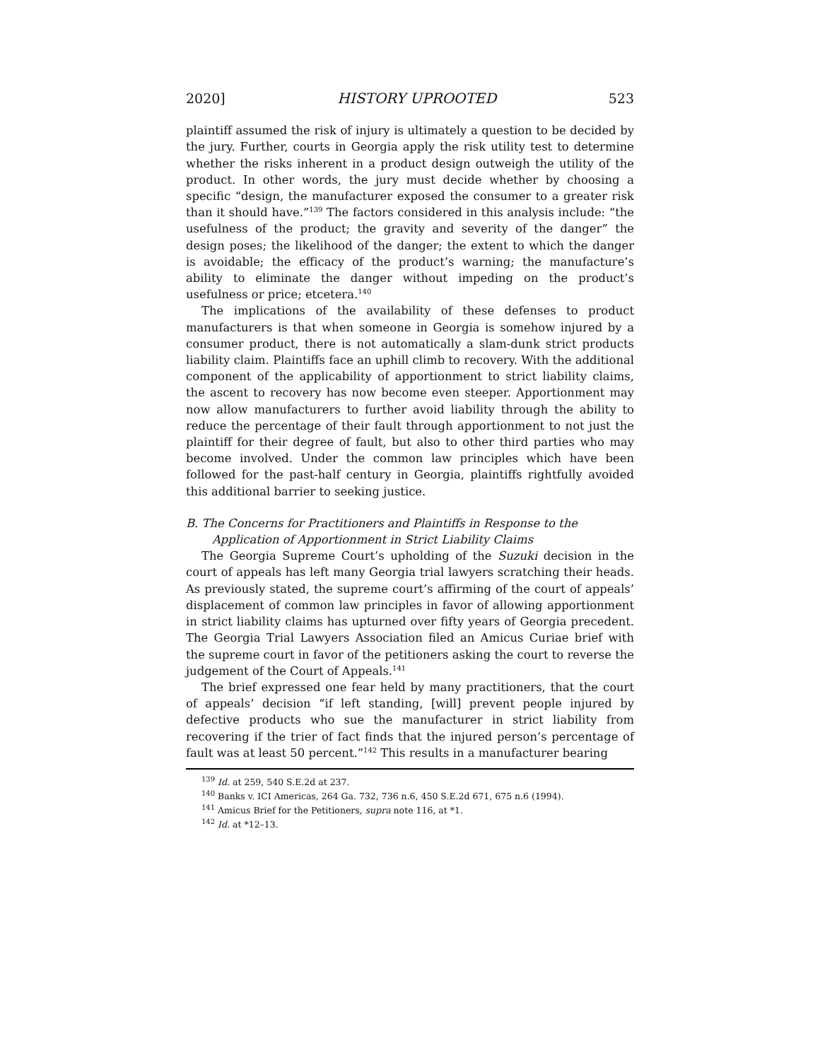2020] HISTORY UPROOTED 523
plaintiff assumed the risk of injury is ultimately a question to be decided by the jury. Further, courts in Georgia apply the risk utility test to determine whether the risks inherent in a product design outweigh the utility of the product. In other words, the jury must decide whether by choosing a specific “design, the manufacturer exposed the consumer to a greater risk than it should have.”<sup>139</sup> The factors considered in this analysis include: “the usefulness of the product; the gravity and severity of the danger” the design poses; the likelihood of the danger; the extent to which the danger is avoidable; the efficacy of the product’s warning; the manufacture’s ability to eliminate the danger without impeding on the product’s usefulness or price; etcetera.<sup>140</sup>
The implications of the availability of these defenses to product manufacturers is that when someone in Georgia is somehow injured by a consumer product, there is not automatically a slam-dunk strict products liability claim. Plaintiffs face an uphill climb to recovery. With the additional component of the applicability of apportionment to strict liability claims, the ascent to recovery has now become even steeper. Apportionment may now allow manufacturers to further avoid liability through the ability to reduce the percentage of their fault through apportionment to not just the plaintiff for their degree of fault, but also to other third parties who may become involved. Under the common law principles which have been followed for the past-half century in Georgia, plaintiffs rightfully avoided this additional barrier to seeking justice.
B. The Concerns for Practitioners and Plaintiffs in Response to the
Application of Apportionment in Strict Liability Claims
The Georgia Supreme Court’s upholding of the Suzuki decision in the court of appeals has left many Georgia trial lawyers scratching their heads. As previously stated, the supreme court’s affirming of the court of appeals’ displacement of common law principles in favor of allowing apportionment in strict liability claims has upturned over fifty years of Georgia precedent. The Georgia Trial Lawyers Association filed an Amicus Curiae brief with the supreme court in favor of the petitioners asking the court to reverse the judgement of the Court of Appeals.<sup>141</sup>
The brief expressed one fear held by many practitioners, that the court of appeals’ decision “if left standing, [will] prevent people injured by defective products who sue the manufacturer in strict liability from recovering if the trier of fact finds that the injured person’s percentage of fault was at least 50 percent.”<sup>142</sup> This results in a manufacturer bearing
<sup>139</sup> Id. at 259, 540 S.E.2d at 237.
<sup>140</sup> Banks v. ICI Americas, 264 Ga. 732, 736 n.6, 450 S.E.2d 671, 675 n.6 (1994).
<sup>141</sup> Amicus Brief for the Petitioners, supra note 116, at *1.
<sup>142</sup> Id. at *12–13.